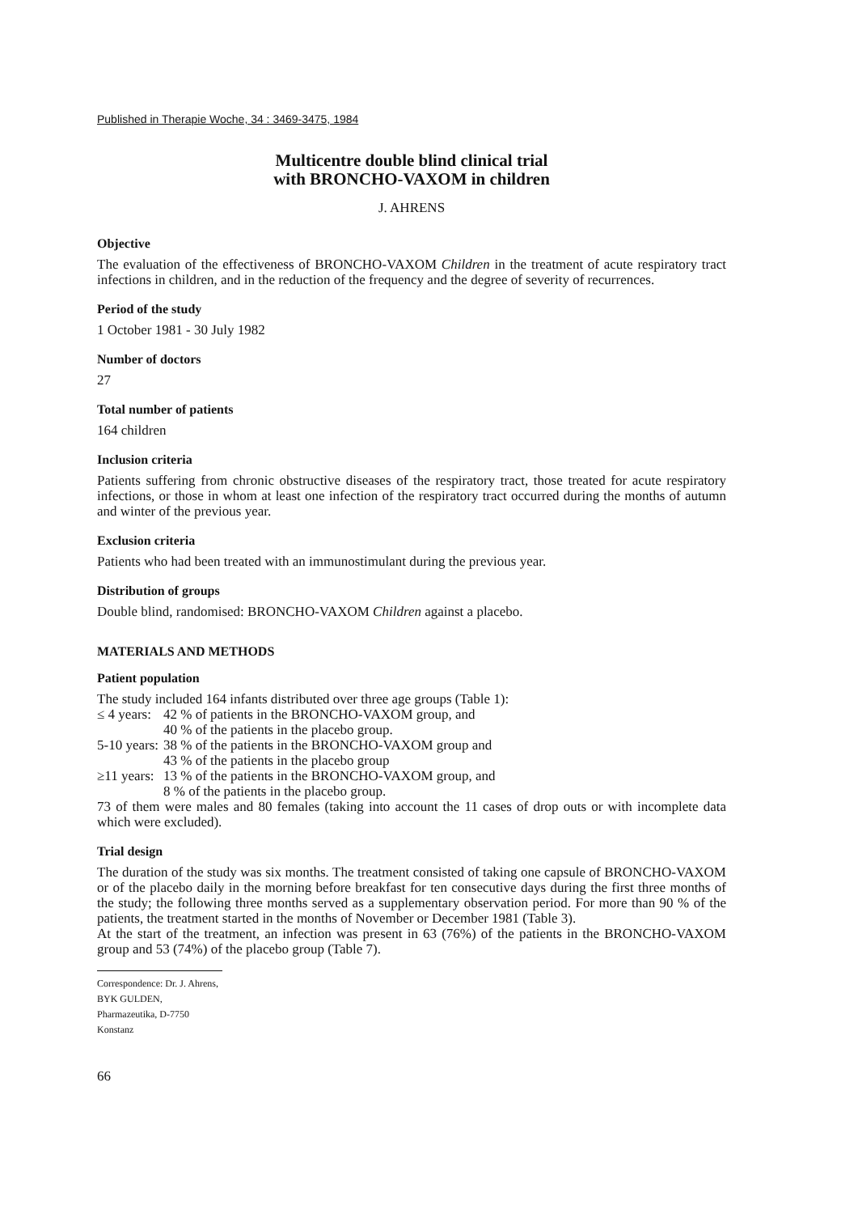Published in Therapie Woche, 34 : 3469-3475, 1984
Multicentre double blind clinical trial
with BRONCHO-VAXOM in children
J. AHRENS
Objective
The evaluation of the effectiveness of BRONCHO-VAXOM Children in the treatment of acute respiratory tract infections in children, and in the reduction of the frequency and the degree of severity of recurrences.
Period of the study
1 October 1981 - 30 July 1982
Number of doctors
27
Total number of patients
164 children
Inclusion criteria
Patients suffering from chronic obstructive diseases of the respiratory tract, those treated for acute respiratory infections, or those in whom at least one infection of the respiratory tract occurred during the months of autumn and winter of the previous year.
Exclusion criteria
Patients who had been treated with an immunostimulant during the previous year.
Distribution of groups
Double blind, randomised: BRONCHO-VAXOM Children against a placebo.
MATERIALS AND METHODS
Patient population
The study included 164 infants distributed over three age groups (Table 1):
≤ 4 years: 42 % of patients in the BRONCHO-VAXOM group, and
40 % of the patients in the placebo group.
5-10 years: 38 % of the patients in the BRONCHO-VAXOM group and
43 % of the patients in the placebo group
≥11 years: 13 % of the patients in the BRONCHO-VAXOM group, and
8 % of the patients in the placebo group.
73 of them were males and 80 females (taking into account the 11 cases of drop outs or with incomplete data which were excluded).
Trial design
The duration of the study was six months. The treatment consisted of taking one capsule of BRONCHO-VAXOM or of the placebo daily in the morning before breakfast for ten consecutive days during the first three months of the study; the following three months served as a supplementary observation period. For more than 90 % of the patients, the treatment started in the months of November or December 1981 (Table 3).
At the start of the treatment, an infection was present in 63 (76%) of the patients in the BRONCHO-VAXOM group and 53 (74%) of the placebo group (Table 7).
Correspondence: Dr. J. Ahrens, BYK GULDEN, Pharmazeutika, D-7750 Konstanz
66